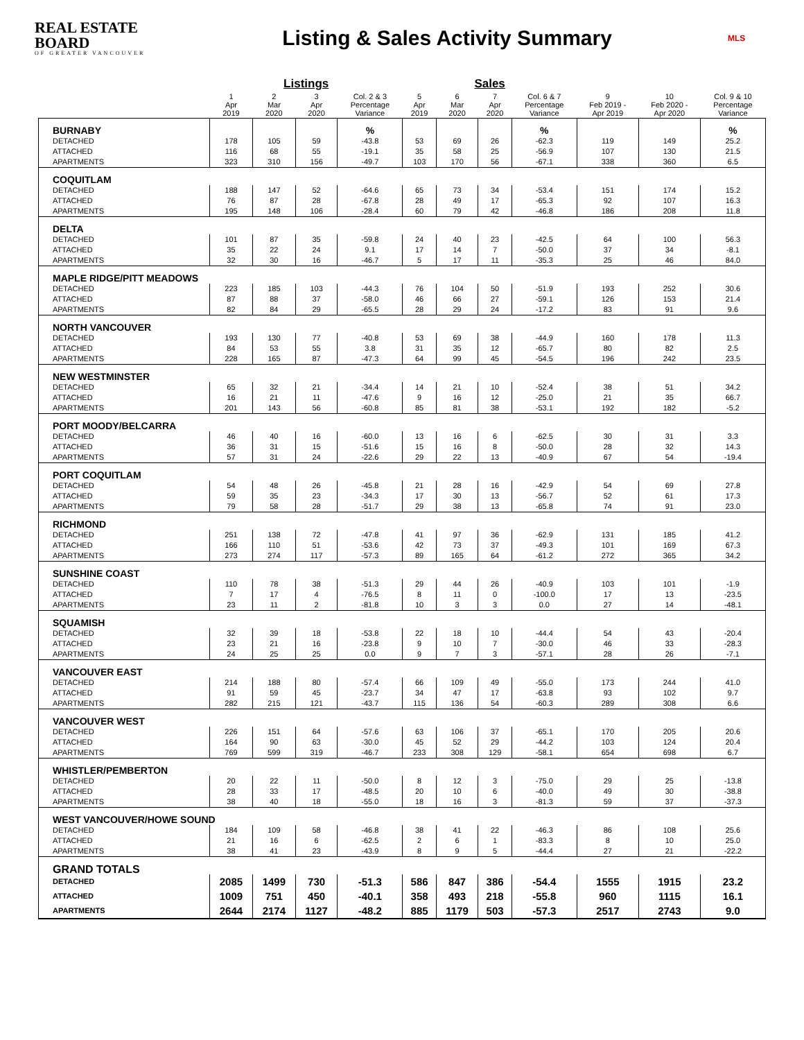REAL ESTATE BOARD
OF GREATER VANCOUVER
Listing & Sales Activity Summary
MLS
| | Listings | | | | Sales | | | | | | |
| --- | --- | --- | --- | --- | --- | --- | --- | --- | --- | --- | --- |
| | 1 Apr 2019 | 2 Mar 2020 | 3 Apr 2020 | Col. 2 & 3 Percentage Variance | 5 Apr 2019 | 6 Mar 2020 | 7 Apr 2020 | Col. 6 & 7 Percentage Variance | 9 Feb 2019 - Apr 2019 | 10 Feb 2020 - Apr 2020 | Col. 9 & 10 Percentage Variance |
| BURNABY | | | | % | | | | % | | | % |
| DETACHED | 178 | 105 | 59 | -43.8 | 53 | 69 | 26 | -62.3 | 119 | 149 | 25.2 |
| ATTACHED | 116 | 68 | 55 | -19.1 | 35 | 58 | 25 | -56.9 | 107 | 130 | 21.5 |
| APARTMENTS | 323 | 310 | 156 | -49.7 | 103 | 170 | 56 | -67.1 | 338 | 360 | 6.5 |
| COQUITLAM | | | | | | | | | | | |
| DETACHED | 188 | 147 | 52 | -64.6 | 65 | 73 | 34 | -53.4 | 151 | 174 | 15.2 |
| ATTACHED | 76 | 87 | 28 | -67.8 | 28 | 49 | 17 | -65.3 | 92 | 107 | 16.3 |
| APARTMENTS | 195 | 148 | 106 | -28.4 | 60 | 79 | 42 | -46.8 | 186 | 208 | 11.8 |
| DELTA | | | | | | | | | | | |
| DETACHED | 101 | 87 | 35 | -59.8 | 24 | 40 | 23 | -42.5 | 64 | 100 | 56.3 |
| ATTACHED | 35 | 22 | 24 | 9.1 | 17 | 14 | 7 | -50.0 | 37 | 34 | -8.1 |
| APARTMENTS | 32 | 30 | 16 | -46.7 | 5 | 17 | 11 | -35.3 | 25 | 46 | 84.0 |
| MAPLE RIDGE/PITT MEADOWS | | | | | | | | | | | |
| DETACHED | 223 | 185 | 103 | -44.3 | 76 | 104 | 50 | -51.9 | 193 | 252 | 30.6 |
| ATTACHED | 87 | 88 | 37 | -58.0 | 46 | 66 | 27 | -59.1 | 126 | 153 | 21.4 |
| APARTMENTS | 82 | 84 | 29 | -65.5 | 28 | 29 | 24 | -17.2 | 83 | 91 | 9.6 |
| NORTH VANCOUVER | | | | | | | | | | | |
| DETACHED | 193 | 130 | 77 | -40.8 | 53 | 69 | 38 | -44.9 | 160 | 178 | 11.3 |
| ATTACHED | 84 | 53 | 55 | 3.8 | 31 | 35 | 12 | -65.7 | 80 | 82 | 2.5 |
| APARTMENTS | 228 | 165 | 87 | -47.3 | 64 | 99 | 45 | -54.5 | 196 | 242 | 23.5 |
| NEW WESTMINSTER | | | | | | | | | | | |
| DETACHED | 65 | 32 | 21 | -34.4 | 14 | 21 | 10 | -52.4 | 38 | 51 | 34.2 |
| ATTACHED | 16 | 21 | 11 | -47.6 | 9 | 16 | 12 | -25.0 | 21 | 35 | 66.7 |
| APARTMENTS | 201 | 143 | 56 | -60.8 | 85 | 81 | 38 | -53.1 | 192 | 182 | -5.2 |
| PORT MOODY/BELCARRA | | | | | | | | | | | |
| DETACHED | 46 | 40 | 16 | -60.0 | 13 | 16 | 6 | -62.5 | 30 | 31 | 3.3 |
| ATTACHED | 36 | 31 | 15 | -51.6 | 15 | 16 | 8 | -50.0 | 28 | 32 | 14.3 |
| APARTMENTS | 57 | 31 | 24 | -22.6 | 29 | 22 | 13 | -40.9 | 67 | 54 | -19.4 |
| PORT COQUITLAM | | | | | | | | | | | |
| DETACHED | 54 | 48 | 26 | -45.8 | 21 | 28 | 16 | -42.9 | 54 | 69 | 27.8 |
| ATTACHED | 59 | 35 | 23 | -34.3 | 17 | 30 | 13 | -56.7 | 52 | 61 | 17.3 |
| APARTMENTS | 79 | 58 | 28 | -51.7 | 29 | 38 | 13 | -65.8 | 74 | 91 | 23.0 |
| RICHMOND | | | | | | | | | | | |
| DETACHED | 251 | 138 | 72 | -47.8 | 41 | 97 | 36 | -62.9 | 131 | 185 | 41.2 |
| ATTACHED | 166 | 110 | 51 | -53.6 | 42 | 73 | 37 | -49.3 | 101 | 169 | 67.3 |
| APARTMENTS | 273 | 274 | 117 | -57.3 | 89 | 165 | 64 | -61.2 | 272 | 365 | 34.2 |
| SUNSHINE COAST | | | | | | | | | | | |
| DETACHED | 110 | 78 | 38 | -51.3 | 29 | 44 | 26 | -40.9 | 103 | 101 | -1.9 |
| ATTACHED | 7 | 17 | 4 | -76.5 | 8 | 11 | 0 | -100.0 | 17 | 13 | -23.5 |
| APARTMENTS | 23 | 11 | 2 | -81.8 | 10 | 3 | 3 | 0.0 | 27 | 14 | -48.1 |
| SQUAMISH | | | | | | | | | | | |
| DETACHED | 32 | 39 | 18 | -53.8 | 22 | 18 | 10 | -44.4 | 54 | 43 | -20.4 |
| ATTACHED | 23 | 21 | 16 | -23.8 | 9 | 10 | 7 | -30.0 | 46 | 33 | -28.3 |
| APARTMENTS | 24 | 25 | 25 | 0.0 | 9 | 7 | 3 | -57.1 | 28 | 26 | -7.1 |
| VANCOUVER EAST | | | | | | | | | | | |
| DETACHED | 214 | 188 | 80 | -57.4 | 66 | 109 | 49 | -55.0 | 173 | 244 | 41.0 |
| ATTACHED | 91 | 59 | 45 | -23.7 | 34 | 47 | 17 | -63.8 | 93 | 102 | 9.7 |
| APARTMENTS | 282 | 215 | 121 | -43.7 | 115 | 136 | 54 | -60.3 | 289 | 308 | 6.6 |
| VANCOUVER WEST | | | | | | | | | | | |
| DETACHED | 226 | 151 | 64 | -57.6 | 63 | 106 | 37 | -65.1 | 170 | 205 | 20.6 |
| ATTACHED | 164 | 90 | 63 | -30.0 | 45 | 52 | 29 | -44.2 | 103 | 124 | 20.4 |
| APARTMENTS | 769 | 599 | 319 | -46.7 | 233 | 308 | 129 | -58.1 | 654 | 698 | 6.7 |
| WHISTLER/PEMBERTON | | | | | | | | | | | |
| DETACHED | 20 | 22 | 11 | -50.0 | 8 | 12 | 3 | -75.0 | 29 | 25 | -13.8 |
| ATTACHED | 28 | 33 | 17 | -48.5 | 20 | 10 | 6 | -40.0 | 49 | 30 | -38.8 |
| APARTMENTS | 38 | 40 | 18 | -55.0 | 18 | 16 | 3 | -81.3 | 59 | 37 | -37.3 |
| WEST VANCOUVER/HOWE SOUND | | | | | | | | | | | |
| DETACHED | 184 | 109 | 58 | -46.8 | 38 | 41 | 22 | -46.3 | 86 | 108 | 25.6 |
| ATTACHED | 21 | 16 | 6 | -62.5 | 2 | 6 | 1 | -83.3 | 8 | 10 | 25.0 |
| APARTMENTS | 38 | 41 | 23 | -43.9 | 8 | 9 | 5 | -44.4 | 27 | 21 | -22.2 |
| GRAND TOTALS | | | | | | | | | | | |
| DETACHED | 2085 | 1499 | 730 | -51.3 | 586 | 847 | 386 | -54.4 | 1555 | 1915 | 23.2 |
| ATTACHED | 1009 | 751 | 450 | -40.1 | 358 | 493 | 218 | -55.8 | 960 | 1115 | 16.1 |
| APARTMENTS | 2644 | 2174 | 1127 | -48.2 | 885 | 1179 | 503 | -57.3 | 2517 | 2743 | 9.0 |